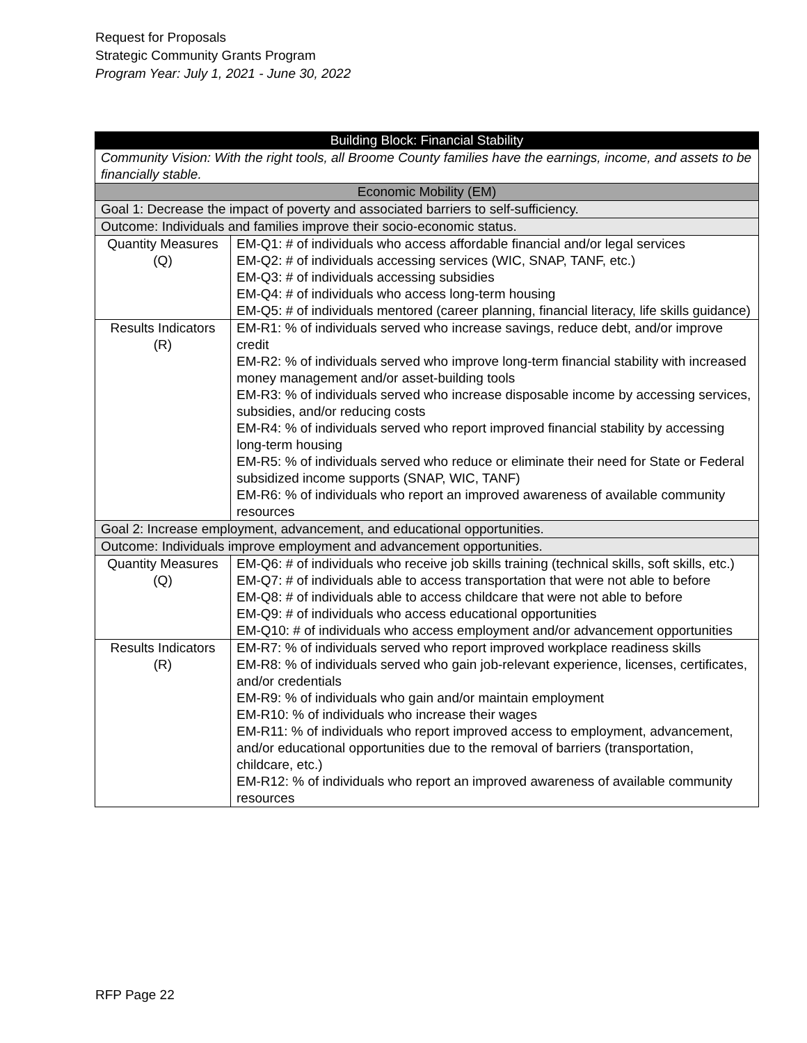Request for Proposals
Strategic Community Grants Program
Program Year: July 1, 2021 - June 30, 2022
| Building Block: Financial Stability | |
| --- | --- |
| Community Vision: With the right tools, all Broome County families have the earnings, income, and assets to be financially stable. | |
| Economic Mobility (EM) | |
| Goal 1: Decrease the impact of poverty and associated barriers to self-sufficiency. | |
| Outcome: Individuals and families improve their socio-economic status. | |
| Quantity Measures (Q) | EM-Q1: # of individuals who access affordable financial and/or legal services EM-Q2: # of individuals accessing services (WIC, SNAP, TANF, etc.) EM-Q3: # of individuals accessing subsidies EM-Q4: # of individuals who access long-term housing EM-Q5: # of individuals mentored (career planning, financial literacy, life skills guidance) |
| Results Indicators (R) | EM-R1: % of individuals served who increase savings, reduce debt, and/or improve credit EM-R2: % of individuals served who improve long-term financial stability with increased money management and/or asset-building tools EM-R3: % of individuals served who increase disposable income by accessing services, subsidies, and/or reducing costs EM-R4: % of individuals served who report improved financial stability by accessing long-term housing EM-R5: % of individuals served who reduce or eliminate their need for State or Federal subsidized income supports (SNAP, WIC, TANF) EM-R6: % of individuals who report an improved awareness of available community resources |
| Goal 2: Increase employment, advancement, and educational opportunities. | |
| Outcome: Individuals improve employment and advancement opportunities. | |
| Quantity Measures (Q) | EM-Q6: # of individuals who receive job skills training (technical skills, soft skills, etc.) EM-Q7: # of individuals able to access transportation that were not able to before EM-Q8: # of individuals able to access childcare that were not able to before EM-Q9: # of individuals who access educational opportunities EM-Q10: # of individuals who access employment and/or advancement opportunities |
| Results Indicators (R) | EM-R7: % of individuals served who report improved workplace readiness skills EM-R8: % of individuals served who gain job-relevant experience, licenses, certificates, and/or credentials EM-R9: % of individuals who gain and/or maintain employment EM-R10: % of individuals who increase their wages EM-R11: % of individuals who report improved access to employment, advancement, and/or educational opportunities due to the removal of barriers (transportation, childcare, etc.) EM-R12: % of individuals who report an improved awareness of available community resources |
RFP Page 22